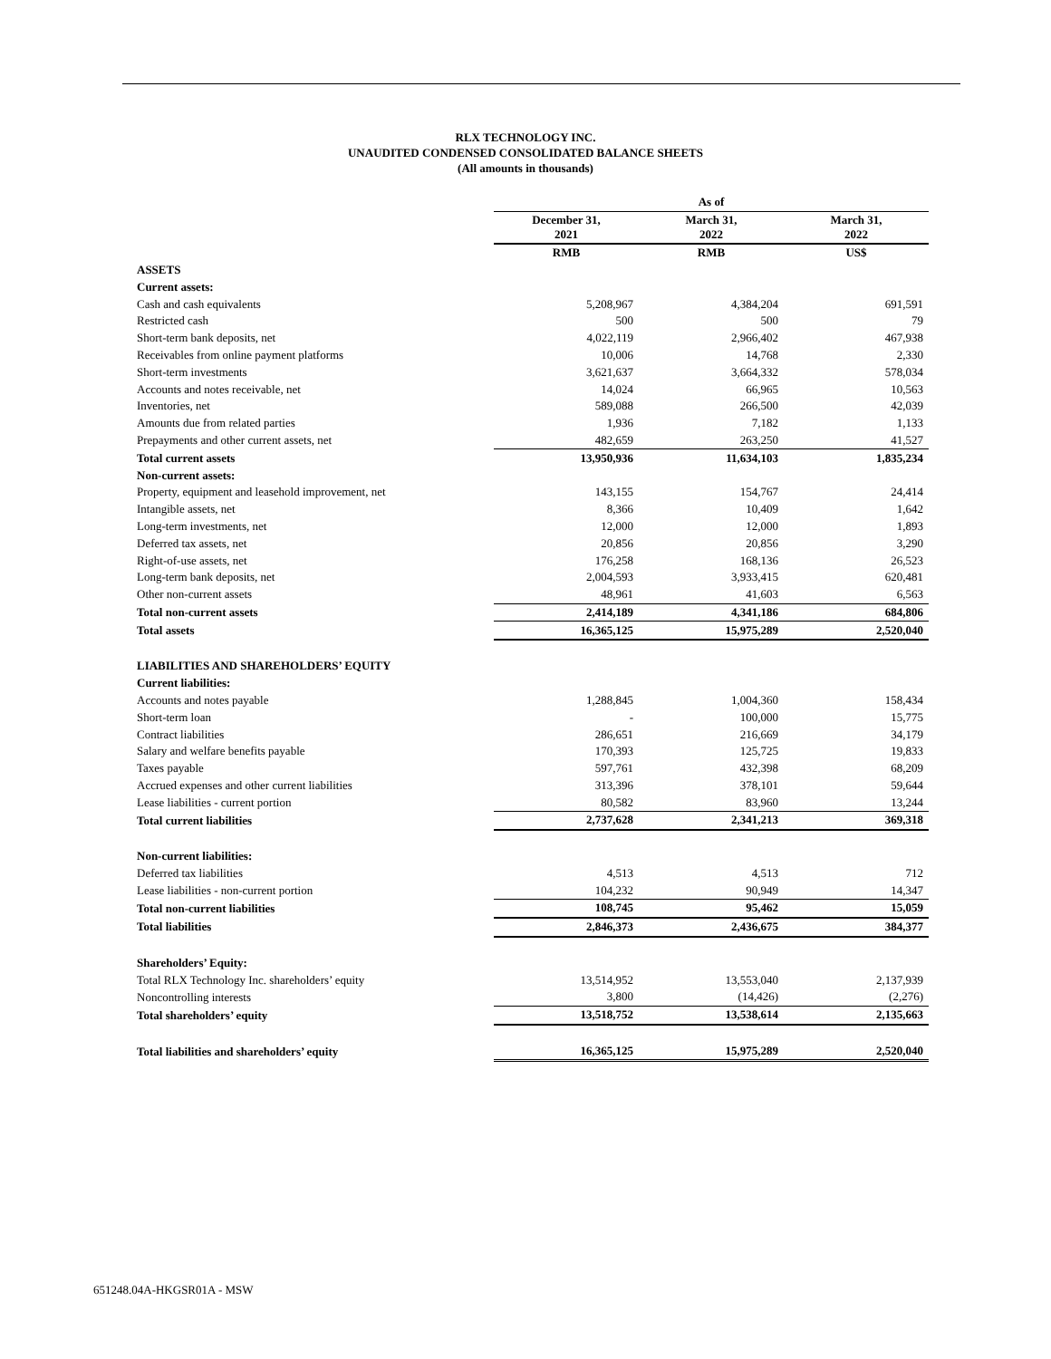RLX TECHNOLOGY INC.
UNAUDITED CONDENSED CONSOLIDATED BALANCE SHEETS
(All amounts in thousands)
| | As of | | |
| --- | --- | --- | --- |
| | December 31, 2021 | March 31, 2022 | March 31, 2022 |
| | RMB | RMB | US$ |
| ASSETS | | | |
| Current assets: | | | |
| Cash and cash equivalents | 5,208,967 | 4,384,204 | 691,591 |
| Restricted cash | 500 | 500 | 79 |
| Short-term bank deposits, net | 4,022,119 | 2,966,402 | 467,938 |
| Receivables from online payment platforms | 10,006 | 14,768 | 2,330 |
| Short-term investments | 3,621,637 | 3,664,332 | 578,034 |
| Accounts and notes receivable, net | 14,024 | 66,965 | 10,563 |
| Inventories, net | 589,088 | 266,500 | 42,039 |
| Amounts due from related parties | 1,936 | 7,182 | 1,133 |
| Prepayments and other current assets, net | 482,659 | 263,250 | 41,527 |
| Total current assets | 13,950,936 | 11,634,103 | 1,835,234 |
| Non-current assets: | | | |
| Property, equipment and leasehold improvement, net | 143,155 | 154,767 | 24,414 |
| Intangible assets, net | 8,366 | 10,409 | 1,642 |
| Long-term investments, net | 12,000 | 12,000 | 1,893 |
| Deferred tax assets, net | 20,856 | 20,856 | 3,290 |
| Right-of-use assets, net | 176,258 | 168,136 | 26,523 |
| Long-term bank deposits, net | 2,004,593 | 3,933,415 | 620,481 |
| Other non-current assets | 48,961 | 41,603 | 6,563 |
| Total non-current assets | 2,414,189 | 4,341,186 | 684,806 |
| Total assets | 16,365,125 | 15,975,289 | 2,520,040 |
| LIABILITIES AND SHAREHOLDERS’ EQUITY | | | |
| Current liabilities: | | | |
| Accounts and notes payable | 1,288,845 | 1,004,360 | 158,434 |
| Short-term loan | - | 100,000 | 15,775 |
| Contract liabilities | 286,651 | 216,669 | 34,179 |
| Salary and welfare benefits payable | 170,393 | 125,725 | 19,833 |
| Taxes payable | 597,761 | 432,398 | 68,209 |
| Accrued expenses and other current liabilities | 313,396 | 378,101 | 59,644 |
| Lease liabilities - current portion | 80,582 | 83,960 | 13,244 |
| Total current liabilities | 2,737,628 | 2,341,213 | 369,318 |
| Non-current liabilities: | | | |
| Deferred tax liabilities | 4,513 | 4,513 | 712 |
| Lease liabilities - non-current portion | 104,232 | 90,949 | 14,347 |
| Total non-current liabilities | 108,745 | 95,462 | 15,059 |
| Total liabilities | 2,846,373 | 2,436,675 | 384,377 |
| Shareholders’ Equity: | | | |
| Total RLX Technology Inc. shareholders’ equity | 13,514,952 | 13,553,040 | 2,137,939 |
| Noncontrolling interests | 3,800 | (14,426) | (2,276) |
| Total shareholders’ equity | 13,518,752 | 13,538,614 | 2,135,663 |
| Total liabilities and shareholders’ equity | 16,365,125 | 15,975,289 | 2,520,040 |
651248.04A-HKGSR01A - MSW